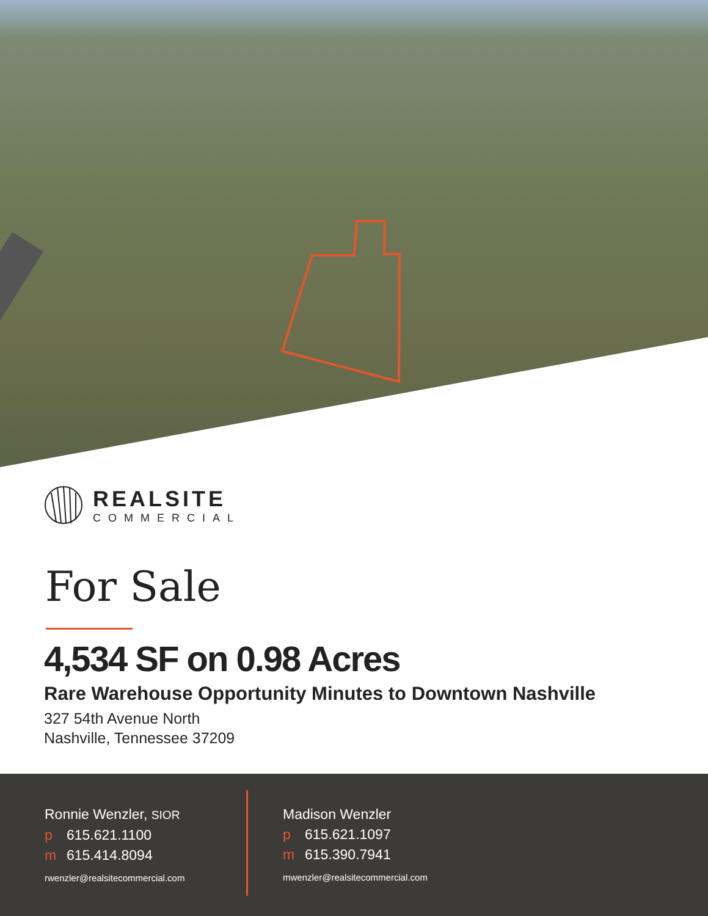REALSITE
COMMERCIAL
For Sale
4,534 SF on 0.98 Acres
Rare Warehouse Opportunity Minutes to Downtown Nashville
327 54th Avenue North
Nashville, Tennessee 37209
Ronnie Wenzler, SIOR
p 615.621.1100
m 615.414.8094
rwenzler@realsitecommercial.com
Madison Wenzler
p 615.621.1097
m 615.390.7941
mwenzler@realsitecommercial.com